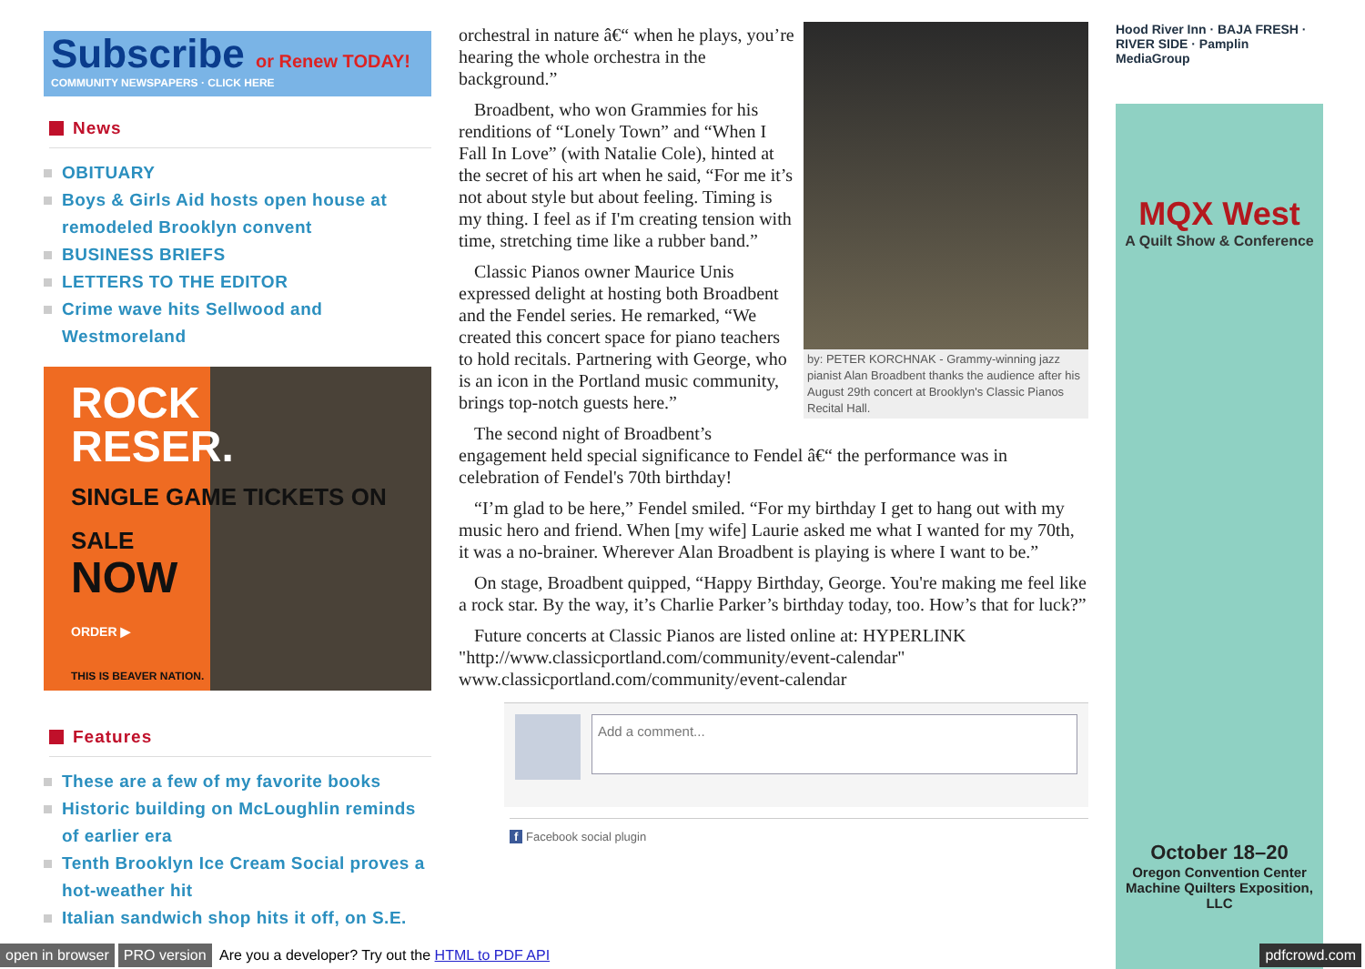Subscribe or Renew TODAY!
COMMUNITY NEWSPAPERS · CLICK HERE
News
OBITUARY
Boys & Girls Aid hosts open house at remodeled Brooklyn convent
BUSINESS BRIEFS
LETTERS TO THE EDITOR
Crime wave hits Sellwood and Westmoreland
ROCK
RESER.
SINGLE GAME TICKETS ON SALE
NOW
ORDER ▶
THIS IS BEAVER NATION.
Features
These are a few of my favorite books
Historic building on McLoughlin reminds of earlier era
Tenth Brooklyn Ice Cream Social proves a hot-weather hit
Italian sandwich shop hits it off, on S.E.
by: PETER KORCHNAK - Grammy-winning jazz pianist Alan Broadbent thanks the audience after his August 29th concert at Brooklyn's Classic Pianos Recital Hall.
orchestral in nature â€“ when he plays, you’re hearing the whole orchestra in the background.”
Broadbent, who won Grammies for his renditions of “Lonely Town” and “When I Fall In Love” (with Natalie Cole), hinted at the secret of his art when he said, “For me it’s not about style but about feeling. Timing is my thing. I feel as if I'm creating tension with time, stretching time like a rubber band.”
Classic Pianos owner Maurice Unis expressed delight at hosting both Broadbent and the Fendel series. He remarked, “We created this concert space for piano teachers to hold recitals. Partnering with George, who is an icon in the Portland music community, brings top-notch guests here.”
The second night of Broadbent’s engagement held special significance to Fendel â€“ the performance was in celebration of Fendel's 70th birthday!
“I’m glad to be here,” Fendel smiled. “For my birthday I get to hang out with my music hero and friend. When [my wife] Laurie asked me what I wanted for my 70th, it was a no-brainer. Wherever Alan Broadbent is playing is where I want to be.”
On stage, Broadbent quipped, “Happy Birthday, George. You're making me feel like a rock star. By the way, it’s Charlie Parker’s birthday today, too. How’s that for luck?”
Future concerts at Classic Pianos are listed online at: HYPERLINK "http://www.classicportland.com/community/event-calendar" www.classicportland.com/community/event-calendar
Add a comment...
f Facebook social plugin
Hood River Inn · BAJA FRESH · RIVER SIDE · Pamplin MediaGroup
MQX West
A Quilt Show & Conference
October 18–20
Oregon Convention Center
Machine Quilters Exposition, LLC
open in browser PRO version Are you a developer? Try out the HTML to PDF API pdfcrowd.com